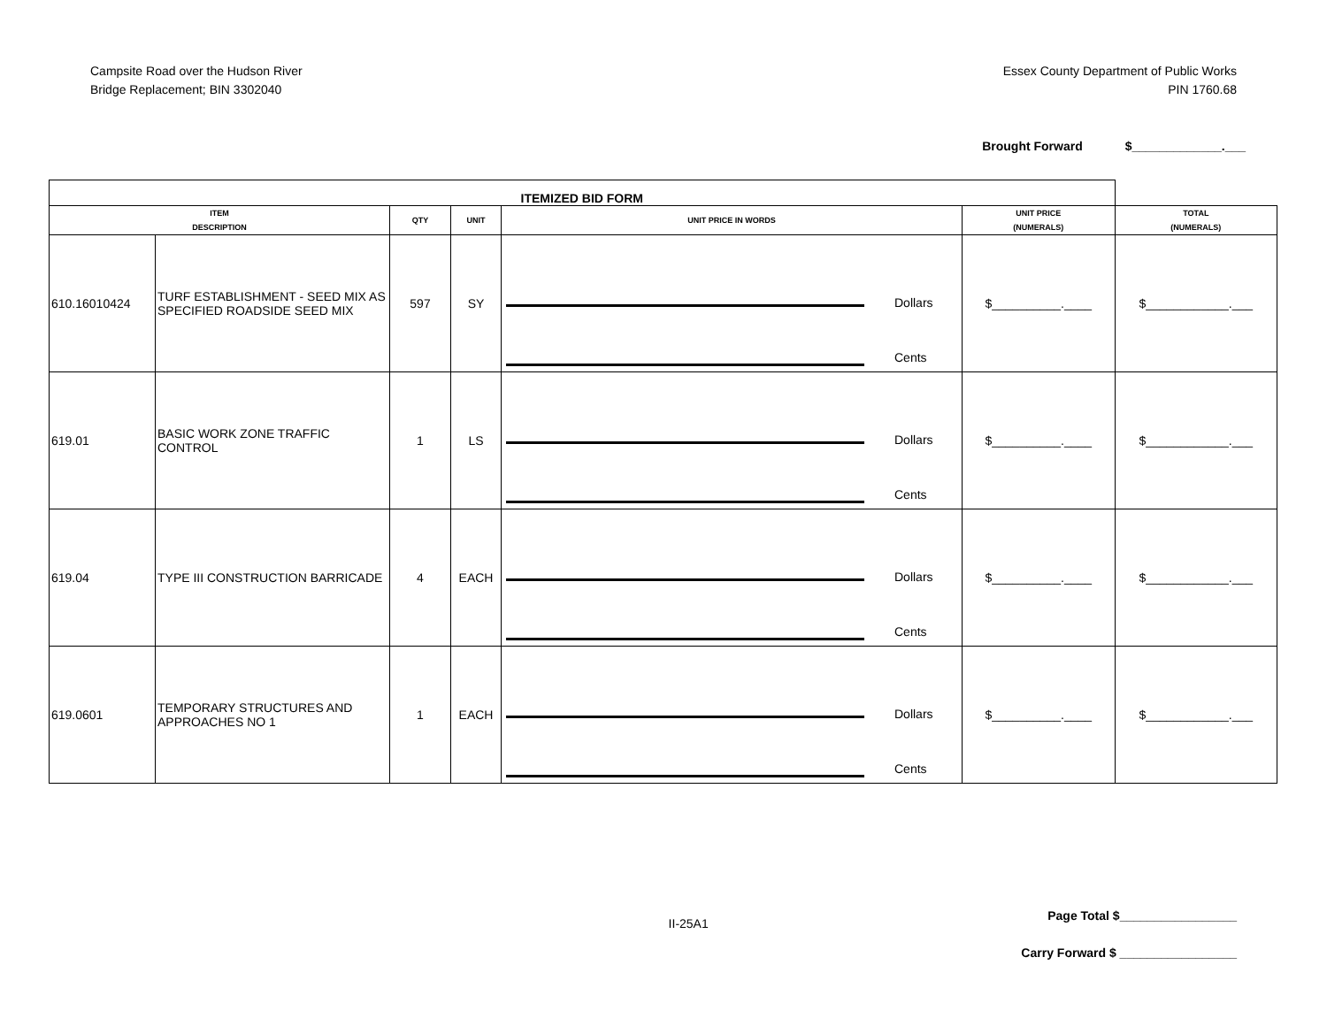Campsite Road over the Hudson River
Bridge Replacement; BIN 3302040
Essex County Department of Public Works
PIN 1760.68
Brought Forward $_____________.___
| ITEMIZED BID FORM | | | | | | | |
| --- | --- | --- | --- | --- | --- | --- | --- |
| ITEM DESCRIPTION | | QTY | UNIT | UNIT PRICE IN WORDS | | UNIT PRICE (NUMERALS) | TOTAL (NUMERALS) |
| 610.16010424 | TURF ESTABLISHMENT - SEED MIX AS SPECIFIED ROADSIDE SEED MIX | 597 | SY | | Dollars Cents | $__________.____ | $____________.___ |
| 619.01 | BASIC WORK ZONE TRAFFIC CONTROL | 1 | LS | | Dollars Cents | $__________.____ | $____________.___ |
| 619.04 | TYPE III CONSTRUCTION BARRICADE | 4 | EACH | | Dollars Cents | $__________.____ | $____________.___ |
| 619.0601 | TEMPORARY STRUCTURES AND APPROACHES NO 1 | 1 | EACH | | Dollars Cents | $__________.____ | $____________.___ |
II-25A1
Page Total $_________________
Carry Forward $ _________________